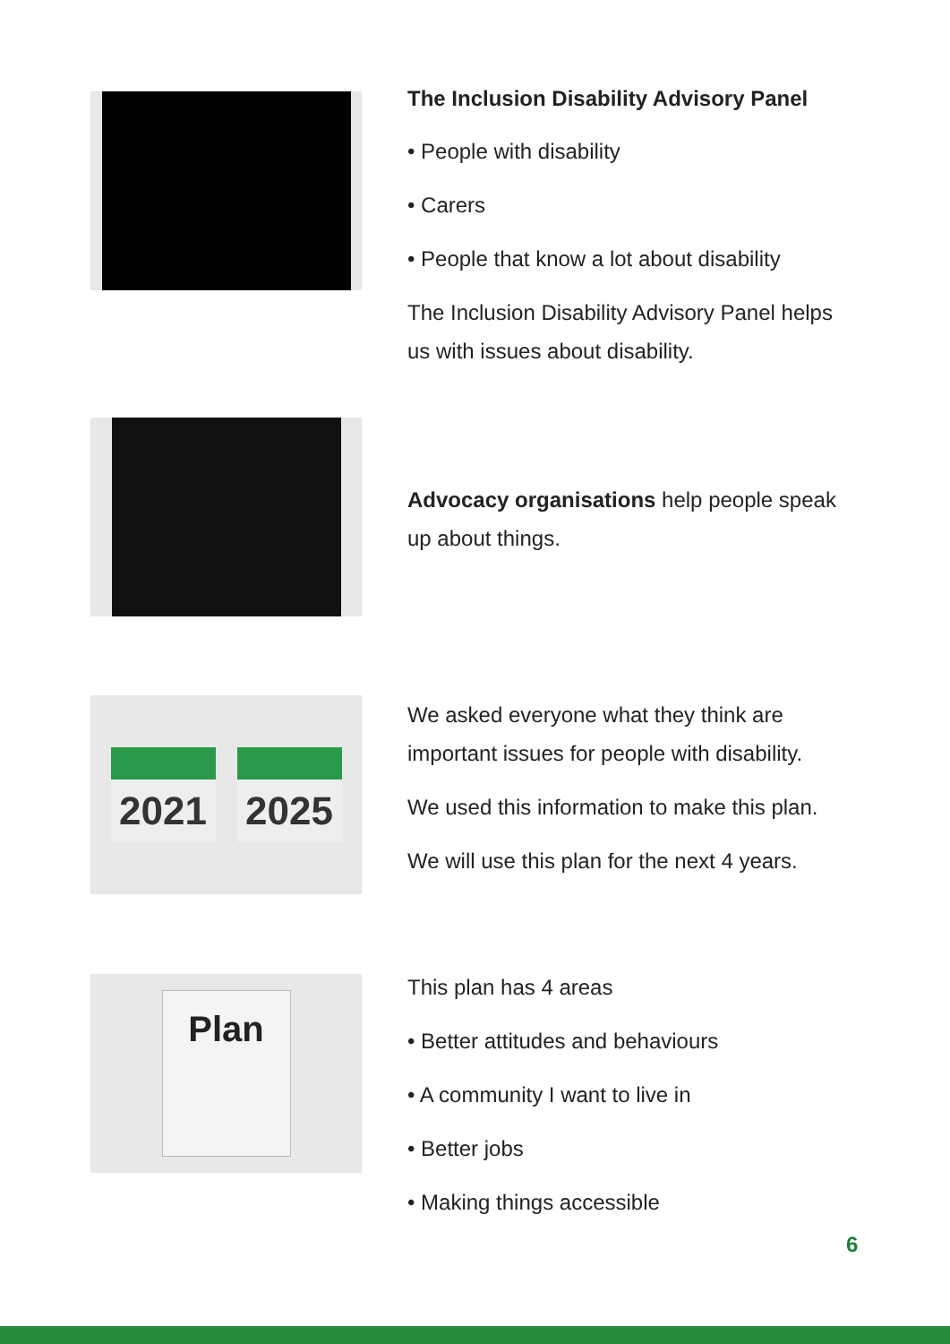The Inclusion Disability Advisory Panel
• People with disability
• Carers
• People that know a lot about disability
The Inclusion Disability Advisory Panel helps us with issues about disability.
Advocacy organisations help people speak up about things.
2021 2025
We asked everyone what they think are important issues for people with disability.
We used this information to make this plan.
We will use this plan for the next 4 years.
Plan
This plan has 4 areas
• Better attitudes and behaviours
• A community I want to live in
• Better jobs
• Making things accessible
6